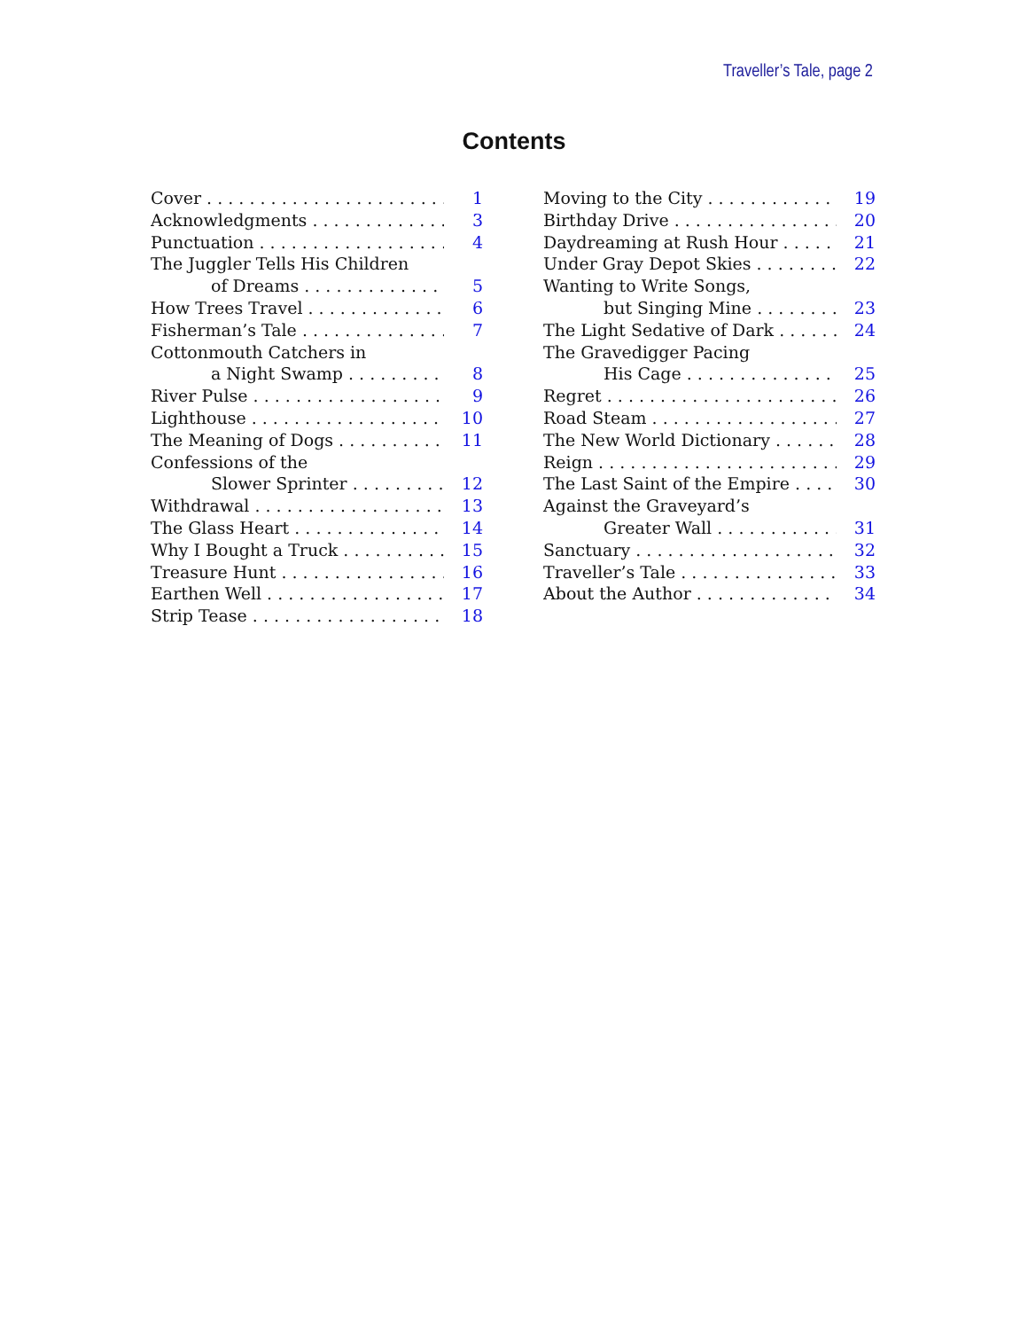Traveller’s Tale, page 2
Contents
Cover 1
Acknowledgments 3
Punctuation 4
The Juggler Tells His Children
of Dreams 5
How Trees Travel 6
Fisherman’s Tale 7
Cottonmouth Catchers in
a Night Swamp 8
River Pulse 9
Lighthouse 10
The Meaning of Dogs 11
Confessions of the
Slower Sprinter 12
Withdrawal 13
The Glass Heart 14
Why I Bought a Truck 15
Treasure Hunt 16
Earthen Well 17
Strip Tease 18
Moving to the City 19
Birthday Drive 20
Daydreaming at Rush Hour 21
Under Gray Depot Skies 22
Wanting to Write Songs,
but Singing Mine 23
The Light Sedative of Dark 24
The Gravedigger Pacing
His Cage 25
Regret 26
Road Steam 27
The New World Dictionary 28
Reign 29
The Last Saint of the Empire 30
Against the Graveyard’s
Greater Wall 31
Sanctuary 32
Traveller’s Tale 33
About the Author 34